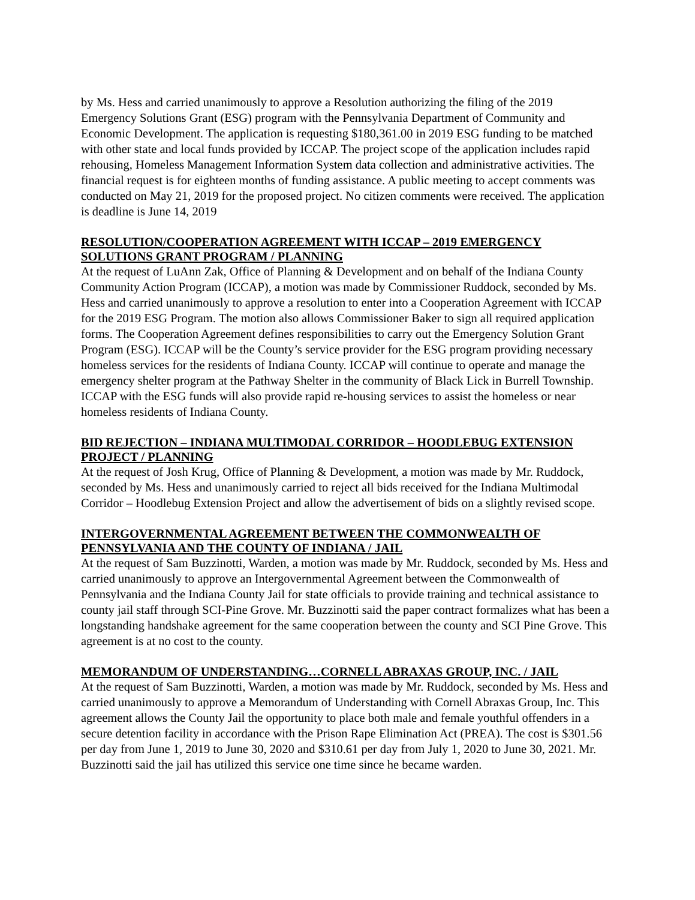by Ms. Hess and carried unanimously to approve a Resolution authorizing the filing of the 2019 Emergency Solutions Grant (ESG) program with the Pennsylvania Department of Community and Economic Development. The application is requesting $180,361.00 in 2019 ESG funding to be matched with other state and local funds provided by ICCAP. The project scope of the application includes rapid rehousing, Homeless Management Information System data collection and administrative activities. The financial request is for eighteen months of funding assistance. A public meeting to accept comments was conducted on May 21, 2019 for the proposed project. No citizen comments were received. The application is deadline is June 14, 2019
RESOLUTION/COOPERATION AGREEMENT WITH ICCAP – 2019 EMERGENCY SOLUTIONS GRANT PROGRAM / PLANNING
At the request of LuAnn Zak, Office of Planning & Development and on behalf of the Indiana County Community Action Program (ICCAP), a motion was made by Commissioner Ruddock, seconded by Ms. Hess and carried unanimously to approve a resolution to enter into a Cooperation Agreement with ICCAP for the 2019 ESG Program. The motion also allows Commissioner Baker to sign all required application forms. The Cooperation Agreement defines responsibilities to carry out the Emergency Solution Grant Program (ESG). ICCAP will be the County’s service provider for the ESG program providing necessary homeless services for the residents of Indiana County. ICCAP will continue to operate and manage the emergency shelter program at the Pathway Shelter in the community of Black Lick in Burrell Township. ICCAP with the ESG funds will also provide rapid re-housing services to assist the homeless or near homeless residents of Indiana County.
BID REJECTION – INDIANA MULTIMODAL CORRIDOR – HOODLEBUG EXTENSION PROJECT / PLANNING
At the request of Josh Krug, Office of Planning & Development, a motion was made by Mr. Ruddock, seconded by Ms. Hess and unanimously carried to reject all bids received for the Indiana Multimodal Corridor – Hoodlebug Extension Project and allow the advertisement of bids on a slightly revised scope.
INTERGOVERNMENTAL AGREEMENT BETWEEN THE COMMONWEALTH OF PENNSYLVANIA AND THE COUNTY OF INDIANA / JAIL
At the request of Sam Buzzinotti, Warden, a motion was made by Mr. Ruddock, seconded by Ms. Hess and carried unanimously to approve an Intergovernmental Agreement between the Commonwealth of Pennsylvania and the Indiana County Jail for state officials to provide training and technical assistance to county jail staff through SCI-Pine Grove. Mr. Buzzinotti said the paper contract formalizes what has been a longstanding handshake agreement for the same cooperation between the county and SCI Pine Grove. This agreement is at no cost to the county.
MEMORANDUM OF UNDERSTANDING…CORNELL ABRAXAS GROUP, INC. / JAIL
At the request of Sam Buzzinotti, Warden, a motion was made by Mr. Ruddock, seconded by Ms. Hess and carried unanimously to approve a Memorandum of Understanding with Cornell Abraxas Group, Inc. This agreement allows the County Jail the opportunity to place both male and female youthful offenders in a secure detention facility in accordance with the Prison Rape Elimination Act (PREA). The cost is $301.56 per day from June 1, 2019 to June 30, 2020 and $310.61 per day from July 1, 2020 to June 30, 2021. Mr. Buzzinotti said the jail has utilized this service one time since he became warden.